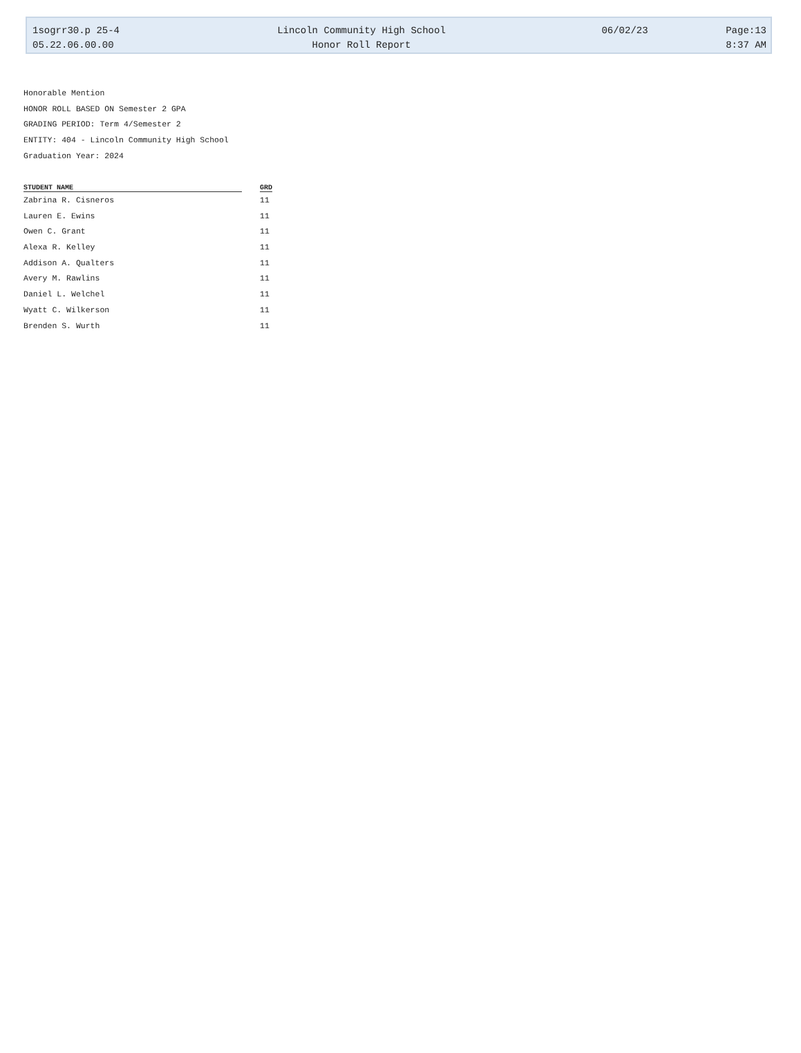| 1sogrr30.p 25-4 | Lincoln Community High School | 06/02/23 | Page:13 |
| 05.22.06.00.00 | Honor Roll Report | | 8:37 AM |
Honorable Mention
HONOR ROLL BASED ON Semester 2 GPA
GRADING PERIOD: Term 4/Semester 2
ENTITY: 404 - Lincoln Community High School
Graduation Year: 2024
| STUDENT NAME | | GRD |
| --- | --- | --- |
| Zabrina R. Cisneros | | 11 |
| Lauren E. Ewins | | 11 |
| Owen C. Grant | | 11 |
| Alexa R. Kelley | | 11 |
| Addison A. Qualters | | 11 |
| Avery M. Rawlins | | 11 |
| Daniel L. Welchel | | 11 |
| Wyatt C. Wilkerson | | 11 |
| Brenden S. Wurth | | 11 |